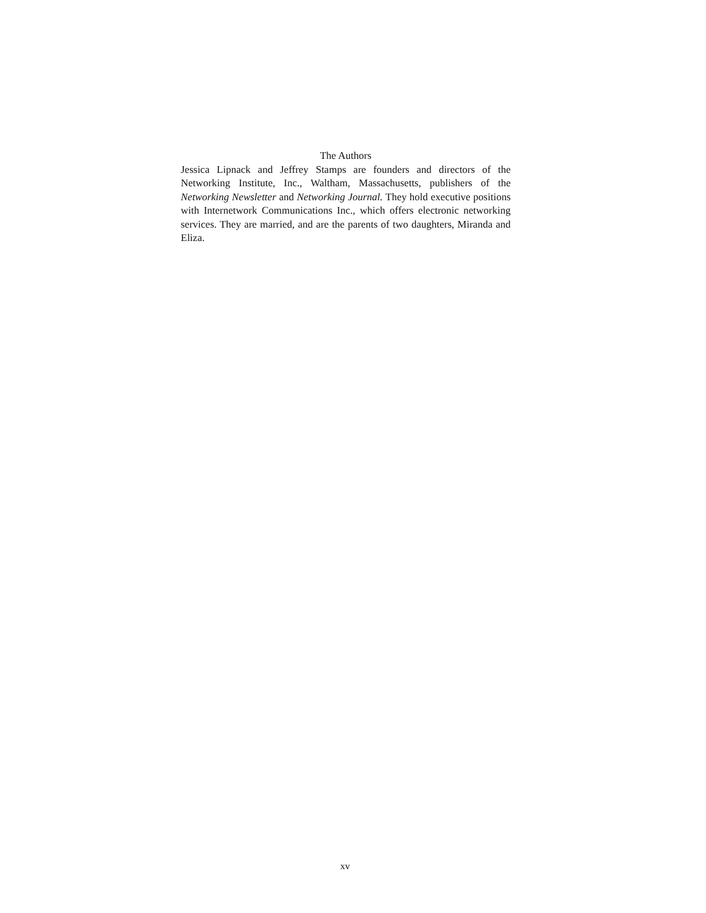The Authors
Jessica Lipnack and Jeffrey Stamps are founders and directors of the Networking Institute, Inc., Waltham, Massachusetts, publishers of the Networking Newsletter and Networking Journal. They hold executive positions with Internetwork Communications Inc., which offers electronic networking services. They are married, and are the parents of two daughters, Miranda and Eliza.
xv